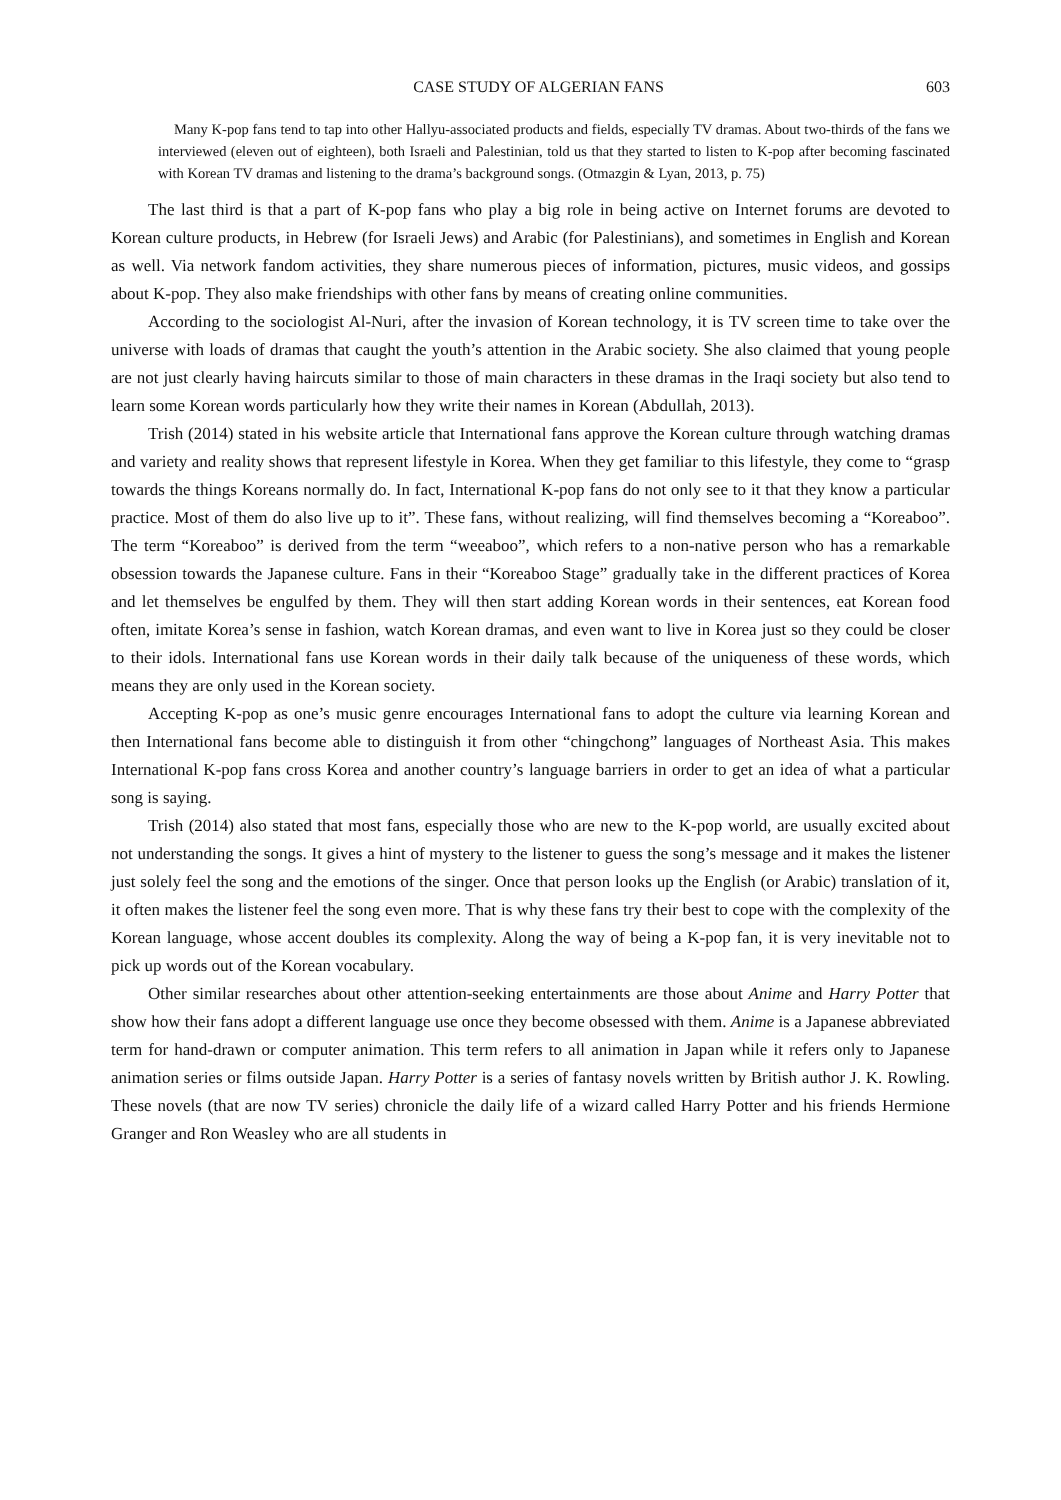CASE STUDY OF ALGERIAN FANS 603
Many K-pop fans tend to tap into other Hallyu-associated products and fields, especially TV dramas. About two-thirds of the fans we interviewed (eleven out of eighteen), both Israeli and Palestinian, told us that they started to listen to K-pop after becoming fascinated with Korean TV dramas and listening to the drama’s background songs. (Otmazgin & Lyan, 2013, p. 75)
The last third is that a part of K-pop fans who play a big role in being active on Internet forums are devoted to Korean culture products, in Hebrew (for Israeli Jews) and Arabic (for Palestinians), and sometimes in English and Korean as well. Via network fandom activities, they share numerous pieces of information, pictures, music videos, and gossips about K-pop. They also make friendships with other fans by means of creating online communities.
According to the sociologist Al-Nuri, after the invasion of Korean technology, it is TV screen time to take over the universe with loads of dramas that caught the youth’s attention in the Arabic society. She also claimed that young people are not just clearly having haircuts similar to those of main characters in these dramas in the Iraqi society but also tend to learn some Korean words particularly how they write their names in Korean (Abdullah, 2013).
Trish (2014) stated in his website article that International fans approve the Korean culture through watching dramas and variety and reality shows that represent lifestyle in Korea. When they get familiar to this lifestyle, they come to “grasp towards the things Koreans normally do. In fact, International K-pop fans do not only see to it that they know a particular practice. Most of them do also live up to it”. These fans, without realizing, will find themselves becoming a “Koreaboo”. The term “Koreaboo” is derived from the term “weeaboo”, which refers to a non-native person who has a remarkable obsession towards the Japanese culture. Fans in their “Koreaboo Stage” gradually take in the different practices of Korea and let themselves be engulfed by them. They will then start adding Korean words in their sentences, eat Korean food often, imitate Korea’s sense in fashion, watch Korean dramas, and even want to live in Korea just so they could be closer to their idols. International fans use Korean words in their daily talk because of the uniqueness of these words, which means they are only used in the Korean society.
Accepting K-pop as one’s music genre encourages International fans to adopt the culture via learning Korean and then International fans become able to distinguish it from other “chingchong” languages of Northeast Asia. This makes International K-pop fans cross Korea and another country’s language barriers in order to get an idea of what a particular song is saying.
Trish (2014) also stated that most fans, especially those who are new to the K-pop world, are usually excited about not understanding the songs. It gives a hint of mystery to the listener to guess the song’s message and it makes the listener just solely feel the song and the emotions of the singer. Once that person looks up the English (or Arabic) translation of it, it often makes the listener feel the song even more. That is why these fans try their best to cope with the complexity of the Korean language, whose accent doubles its complexity. Along the way of being a K-pop fan, it is very inevitable not to pick up words out of the Korean vocabulary.
Other similar researches about other attention-seeking entertainments are those about Anime and Harry Potter that show how their fans adopt a different language use once they become obsessed with them. Anime is a Japanese abbreviated term for hand-drawn or computer animation. This term refers to all animation in Japan while it refers only to Japanese animation series or films outside Japan. Harry Potter is a series of fantasy novels written by British author J. K. Rowling. These novels (that are now TV series) chronicle the daily life of a wizard called Harry Potter and his friends Hermione Granger and Ron Weasley who are all students in